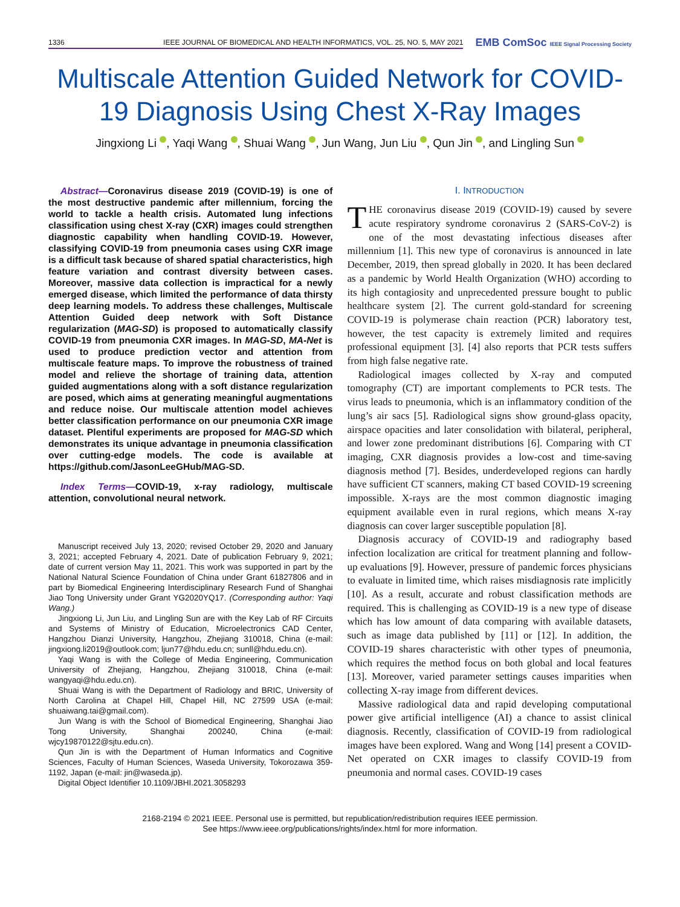1336 IEEE JOURNAL OF BIOMEDICAL AND HEALTH INFORMATICS, VOL. 25, NO. 5, MAY 2021
EMB ComSoc IEEE Signal Processing Society
Multiscale Attention Guided Network for COVID-19 Diagnosis Using Chest X-Ray Images
Jingxiong Li , Yaqi Wang , Shuai Wang , Jun Wang, Jun Liu , Qun Jin , and Lingling Sun
Abstract—Coronavirus disease 2019 (COVID-19) is one of the most destructive pandemic after millennium, forcing the world to tackle a health crisis. Automated lung infections classification using chest X-ray (CXR) images could strengthen diagnostic capability when handling COVID-19. However, classifying COVID-19 from pneumonia cases using CXR image is a difficult task because of shared spatial characteristics, high feature variation and contrast diversity between cases. Moreover, massive data collection is impractical for a newly emerged disease, which limited the performance of data thirsty deep learning models. To address these challenges, Multiscale Attention Guided deep network with Soft Distance regularization (MAG-SD) is proposed to automatically classify COVID-19 from pneumonia CXR images. In MAG-SD, MA-Net is used to produce prediction vector and attention from multiscale feature maps. To improve the robustness of trained model and relieve the shortage of training data, attention guided augmentations along with a soft distance regularization are posed, which aims at generating meaningful augmentations and reduce noise. Our multiscale attention model achieves better classification performance on our pneumonia CXR image dataset. Plentiful experiments are proposed for MAG-SD which demonstrates its unique advantage in pneumonia classification over cutting-edge models. The code is available at https://github.com/JasonLeeGHub/MAG-SD.
Index Terms—COVID-19, x-ray radiology, multiscale attention, convolutional neural network.
Manuscript received July 13, 2020; revised October 29, 2020 and January 3, 2021; accepted February 4, 2021. Date of publication February 9, 2021; date of current version May 11, 2021. This work was supported in part by the National Natural Science Foundation of China under Grant 61827806 and in part by Biomedical Engineering Interdisciplinary Research Fund of Shanghai Jiao Tong University under Grant YG2020YQ17. (Corresponding author: Yaqi Wang.)
Jingxiong Li, Jun Liu, and Lingling Sun are with the Key Lab of RF Circuits and Systems of Ministry of Education, Microelectronics CAD Center, Hangzhou Dianzi University, Hangzhou, Zhejiang 310018, China (e-mail: jingxiong.li2019@outlook.com; ljun77@hdu.edu.cn; sunll@hdu.edu.cn).
Yaqi Wang is with the College of Media Engineering, Communication University of Zhejiang, Hangzhou, Zhejiang 310018, China (e-mail: wangyaqi@hdu.edu.cn).
Shuai Wang is with the Department of Radiology and BRIC, University of North Carolina at Chapel Hill, Chapel Hill, NC 27599 USA (e-mail: shuaiwang.tai@gmail.com).
Jun Wang is with the School of Biomedical Engineering, Shanghai Jiao Tong University, Shanghai 200240, China (e-mail: wjcy19870122@sjtu.edu.cn).
Qun Jin is with the Department of Human Informatics and Cognitive Sciences, Faculty of Human Sciences, Waseda University, Tokorozawa 359-1192, Japan (e-mail: jin@waseda.jp).
Digital Object Identifier 10.1109/JBHI.2021.3058293
I. INTRODUCTION
THE coronavirus disease 2019 (COVID-19) caused by severe acute respiratory syndrome coronavirus 2 (SARS-CoV-2) is one of the most devastating infectious diseases after millennium [1]. This new type of coronavirus is announced in late December, 2019, then spread globally in 2020. It has been declared as a pandemic by World Health Organization (WHO) according to its high contagiosity and unprecedented pressure bought to public healthcare system [2]. The current gold-standard for screening COVID-19 is polymerase chain reaction (PCR) laboratory test, however, the test capacity is extremely limited and requires professional equipment [3]. [4] also reports that PCR tests suffers from high false negative rate.
Radiological images collected by X-ray and computed tomography (CT) are important complements to PCR tests. The virus leads to pneumonia, which is an inflammatory condition of the lung’s air sacs [5]. Radiological signs show ground-glass opacity, airspace opacities and later consolidation with bilateral, peripheral, and lower zone predominant distributions [6]. Comparing with CT imaging, CXR diagnosis provides a low-cost and time-saving diagnosis method [7]. Besides, underdeveloped regions can hardly have sufficient CT scanners, making CT based COVID-19 screening impossible. X-rays are the most common diagnostic imaging equipment available even in rural regions, which means X-ray diagnosis can cover larger susceptible population [8].
Diagnosis accuracy of COVID-19 and radiography based infection localization are critical for treatment planning and follow-up evaluations [9]. However, pressure of pandemic forces physicians to evaluate in limited time, which raises misdiagnosis rate implicitly [10]. As a result, accurate and robust classification methods are required. This is challenging as COVID-19 is a new type of disease which has low amount of data comparing with available datasets, such as image data published by [11] or [12]. In addition, the COVID-19 shares characteristic with other types of pneumonia, which requires the method focus on both global and local features [13]. Moreover, varied parameter settings causes imparities when collecting X-ray image from different devices.
Massive radiological data and rapid developing computational power give artificial intelligence (AI) a chance to assist clinical diagnosis. Recently, classification of COVID-19 from radiological images have been explored. Wang and Wong [14] present a COVID-Net operated on CXR images to classify COVID-19 from pneumonia and normal cases. COVID-19 cases
2168-2194 © 2021 IEEE. Personal use is permitted, but republication/redistribution requires IEEE permission.
See https://www.ieee.org/publications/rights/index.html for more information.